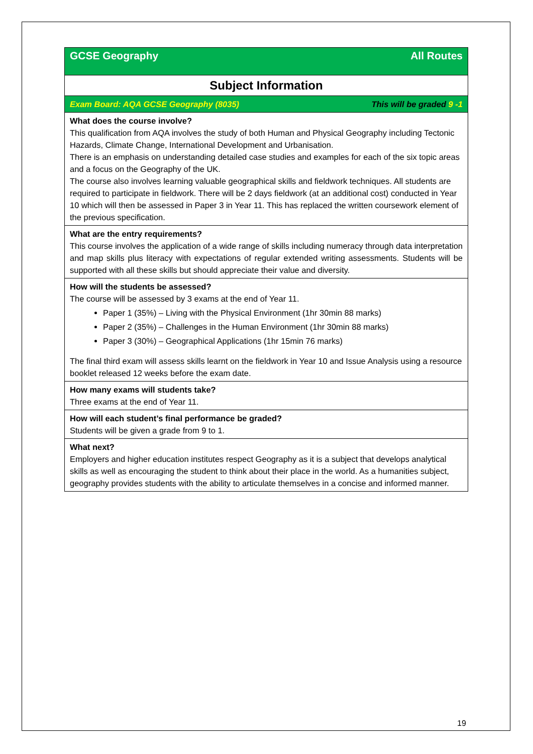| GCSE Geography All Routes |
| Subject Information |
| Exam Board: AQA GCSE Geography (8035) This will be graded 9 -1 |
| What does the course involve? This qualification from AQA involves the study of both Human and Physical Geography including Tectonic Hazards, Climate Change, International Development and Urbanisation. There is an emphasis on understanding detailed case studies and examples for each of the six topic areas and a focus on the Geography of the UK. The course also involves learning valuable geographical skills and fieldwork techniques. All students are required to participate in fieldwork. There will be 2 days fieldwork (at an additional cost) conducted in Year 10 which will then be assessed in Paper 3 in Year 11. This has replaced the written coursework element of the previous specification. |
| What are the entry requirements? This course involves the application of a wide range of skills including numeracy through data interpretation and map skills plus literacy with expectations of regular extended writing assessments. Students will be supported with all these skills but should appreciate their value and diversity. |
| How will the students be assessed? The course will be assessed by 3 exams at the end of Year 11. Paper 1 (35%) – Living with the Physical Environment (1hr 30min 88 marks) Paper 2 (35%) – Challenges in the Human Environment (1hr 30min 88 marks) Paper 3 (30%) – Geographical Applications (1hr 15min 76 marks) The final third exam will assess skills learnt on the fieldwork in Year 10 and Issue Analysis using a resource booklet released 12 weeks before the exam date. |
| How many exams will students take? Three exams at the end of Year 11. |
| How will each student’s final performance be graded? Students will be given a grade from 9 to 1. |
| What next? Employers and higher education institutes respect Geography as it is a subject that develops analytical skills as well as encouraging the student to think about their place in the world. As a humanities subject, geography provides students with the ability to articulate themselves in a concise and informed manner. |
19